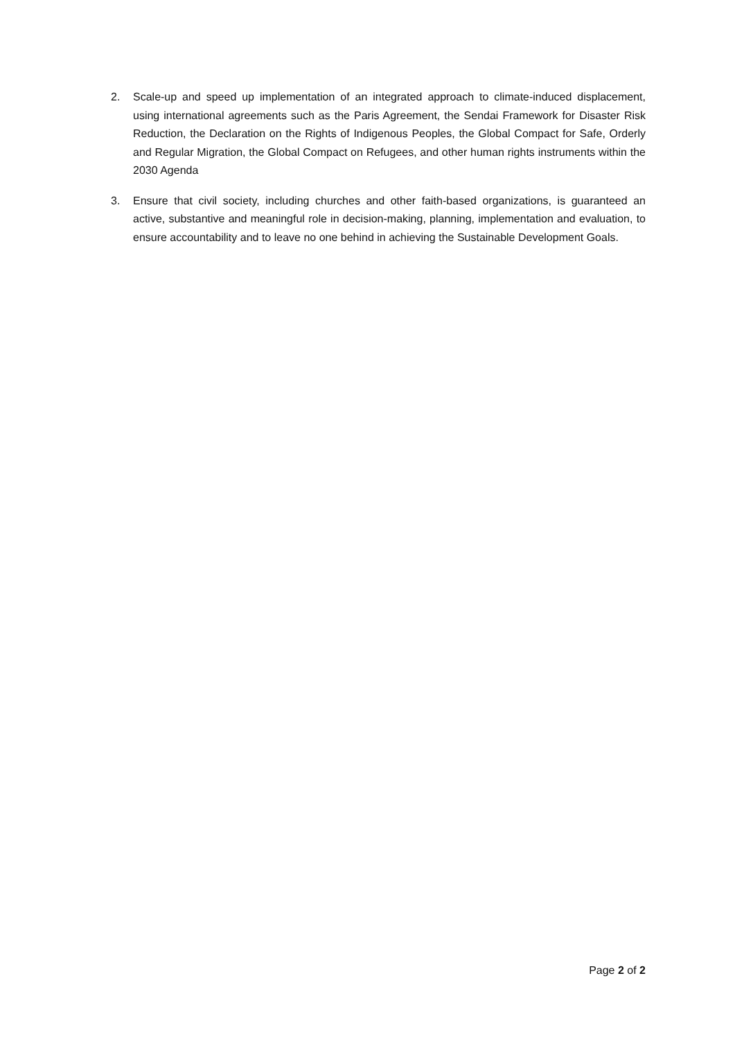2. Scale-up and speed up implementation of an integrated approach to climate-induced displacement, using international agreements such as the Paris Agreement, the Sendai Framework for Disaster Risk Reduction, the Declaration on the Rights of Indigenous Peoples, the Global Compact for Safe, Orderly and Regular Migration, the Global Compact on Refugees, and other human rights instruments within the 2030 Agenda
3. Ensure that civil society, including churches and other faith-based organizations, is guaranteed an active, substantive and meaningful role in decision-making, planning, implementation and evaluation, to ensure accountability and to leave no one behind in achieving the Sustainable Development Goals.
Page 2 of 2